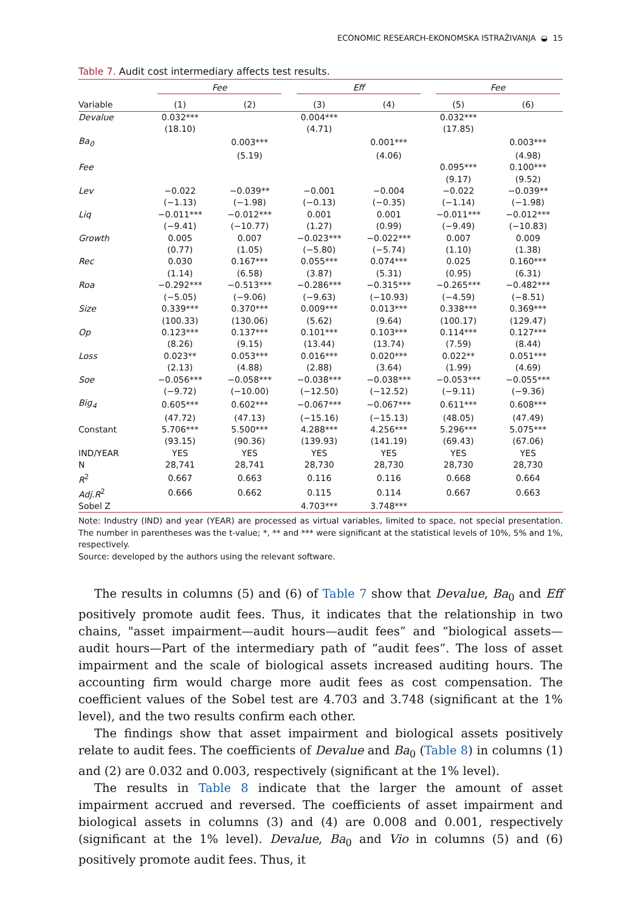ECONOMIC RESEARCH-EKONOMSKA ISTRAŽIVANJA ◒ 15
Table 7. Audit cost intermediary affects test results.
| | Fee | | Eff | | Fee | |
| --- | --- | --- | --- | --- | --- | --- |
| Variable | (1) | (2) | (3) | (4) | (5) | (6) |
| Devalue | 0.032*** | | 0.004*** | | 0.032*** | |
| | (18.10) | | (4.71) | | (17.85) | |
| Ba<sub>0</sub> | | 0.003*** | | 0.001*** | | 0.003*** |
| | | (5.19) | | (4.06) | | (4.98) |
| Fee | | | | | 0.095*** | 0.100*** |
| | | | | | (9.17) | (9.52) |
| Lev | −0.022 | −0.039** | −0.001 | −0.004 | −0.022 | −0.039** |
| | (−1.13) | (−1.98) | (−0.13) | (−0.35) | (−1.14) | (−1.98) |
| Liq | −0.011*** | −0.012*** | 0.001 | 0.001 | −0.011*** | −0.012*** |
| | (−9.41) | (−10.77) | (1.27) | (0.99) | (−9.49) | (−10.83) |
| Growth | 0.005 | 0.007 | −0.023*** | −0.022*** | 0.007 | 0.009 |
| | (0.77) | (1.05) | (−5.80) | (−5.74) | (1.10) | (1.38) |
| Rec | 0.030 | 0.167*** | 0.055*** | 0.074*** | 0.025 | 0.160*** |
| | (1.14) | (6.58) | (3.87) | (5.31) | (0.95) | (6.31) |
| Roa | −0.292*** | −0.513*** | −0.286*** | −0.315*** | −0.265*** | −0.482*** |
| | (−5.05) | (−9.06) | (−9.63) | (−10.93) | (−4.59) | (−8.51) |
| Size | 0.339*** | 0.370*** | 0.009*** | 0.013*** | 0.338*** | 0.369*** |
| | (100.33) | (130.06) | (5.62) | (9.64) | (100.17) | (129.47) |
| Op | 0.123*** | 0.137*** | 0.101*** | 0.103*** | 0.114*** | 0.127*** |
| | (8.26) | (9.15) | (13.44) | (13.74) | (7.59) | (8.44) |
| Loss | 0.023** | 0.053*** | 0.016*** | 0.020*** | 0.022** | 0.051*** |
| | (2.13) | (4.88) | (2.88) | (3.64) | (1.99) | (4.69) |
| Soe | −0.056*** | −0.058*** | −0.038*** | −0.038*** | −0.053*** | −0.055*** |
| | (−9.72) | (−10.00) | (−12.50) | (−12.52) | (−9.11) | (−9.36) |
| Big<sub>4</sub> | 0.605*** | 0.602*** | −0.067*** | −0.067*** | 0.611*** | 0.608*** |
| | (47.72) | (47.13) | (−15.16) | (−15.13) | (48.05) | (47.49) |
| Constant | 5.706*** | 5.500*** | 4.288*** | 4.256*** | 5.296*** | 5.075*** |
| | (93.15) | (90.36) | (139.93) | (141.19) | (69.43) | (67.06) |
| IND/YEAR | YES | YES | YES | YES | YES | YES |
| N | 28,741 | 28,741 | 28,730 | 28,730 | 28,730 | 28,730 |
| R<sup>2</sup> | 0.667 | 0.663 | 0.116 | 0.116 | 0.668 | 0.664 |
| Adj.R<sup>2</sup> | 0.666 | 0.662 | 0.115 | 0.114 | 0.667 | 0.663 |
| Sobel Z | | | 4.703*** | 3.748*** | | |
Note: Industry (IND) and year (YEAR) are processed as virtual variables, limited to space, not special presentation. The number in parentheses was the t-value; *, ** and *** were significant at the statistical levels of 10%, 5% and 1%, respectively.
Source: developed by the authors using the relevant software.
The results in columns (5) and (6) of Table 7 show that Devalue, Ba<sub>0</sub> and Eff positively promote audit fees. Thus, it indicates that the relationship in two chains, "asset impairment—audit hours—audit fees” and “biological assets—audit hours—Part of the intermediary path of “audit fees”. The loss of asset impairment and the scale of biological assets increased auditing hours. The accounting firm would charge more audit fees as cost compensation. The coefficient values of the Sobel test are 4.703 and 3.748 (significant at the 1% level), and the two results confirm each other.
The findings show that asset impairment and biological assets positively relate to audit fees. The coefficients of Devalue and Ba<sub>0</sub> (Table 8) in columns (1) and (2) are 0.032 and 0.003, respectively (significant at the 1% level).
The results in Table 8 indicate that the larger the amount of asset impairment accrued and reversed. The coefficients of asset impairment and biological assets in columns (3) and (4) are 0.008 and 0.001, respectively (significant at the 1% level). Devalue, Ba<sub>0</sub> and Vio in columns (5) and (6) positively promote audit fees. Thus, it